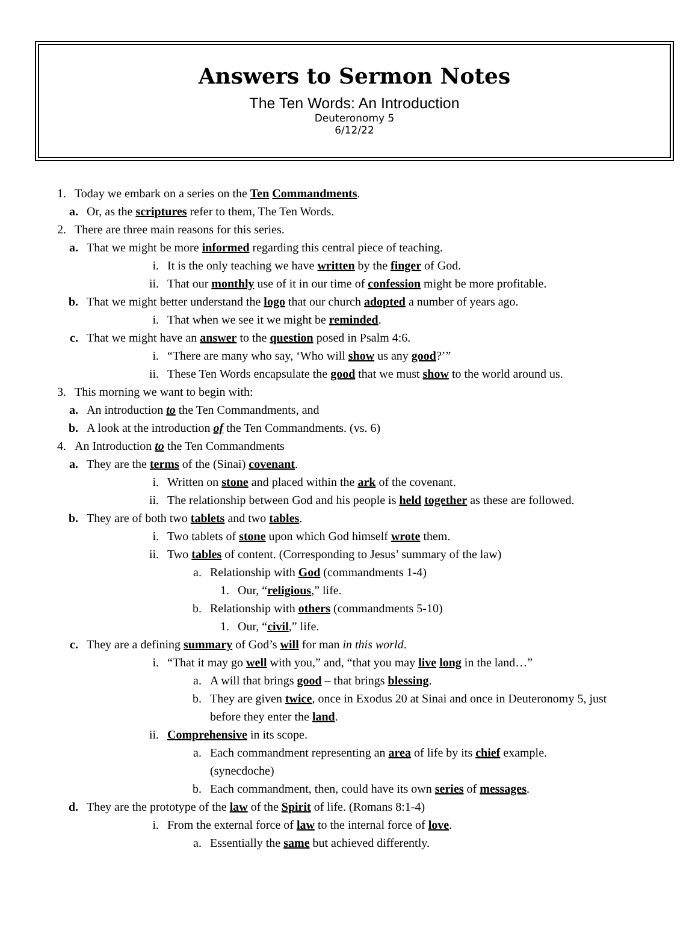Answers to Sermon Notes
The Ten Words: An Introduction
Deuteronomy 5
6/12/22
1. Today we embark on a series on the Ten Commandments.
a. Or, as the scriptures refer to them, The Ten Words.
2. There are three main reasons for this series.
a. That we might be more informed regarding this central piece of teaching.
i. It is the only teaching we have written by the finger of God.
ii. That our monthly use of it in our time of confession might be more profitable.
b. That we might better understand the logo that our church adopted a number of years ago.
i. That when we see it we might be reminded.
c. That we might have an answer to the question posed in Psalm 4:6.
i. “There are many who say, ‘Who will show us any good?’”
ii. These Ten Words encapsulate the good that we must show to the world around us.
3. This morning we want to begin with:
a. An introduction to the Ten Commandments, and
b. A look at the introduction of the Ten Commandments. (vs. 6)
4. An Introduction to the Ten Commandments
a. They are the terms of the (Sinai) covenant.
i. Written on stone and placed within the ark of the covenant.
ii. The relationship between God and his people is held together as these are followed.
b. They are of both two tablets and two tables.
i. Two tablets of stone upon which God himself wrote them.
ii. Two tables of content. (Corresponding to Jesus’ summary of the law)
a. Relationship with God (commandments 1-4)
1. Our, “religious,” life.
b. Relationship with others (commandments 5-10)
1. Our, “civil,” life.
c. They are a defining summary of God’s will for man in this world.
i. “That it may go well with you,” and, “that you may live long in the land…”
a. A will that brings good – that brings blessing.
b. They are given twice, once in Exodus 20 at Sinai and once in Deuteronomy 5, just
before they enter the land.
ii. Comprehensive in its scope.
a. Each commandment representing an area of life by its chief example.
(synecdoche)
b. Each commandment, then, could have its own series of messages.
d. They are the prototype of the law of the Spirit of life. (Romans 8:1-4)
i. From the external force of law to the internal force of love.
a. Essentially the same but achieved differently.